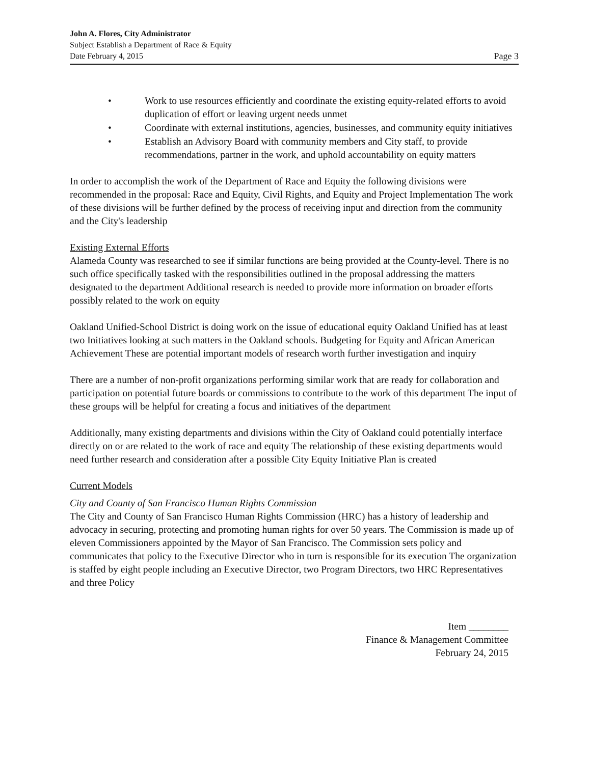John A. Flores, City Administrator
Subject Establish a Department of Race & Equity
Date February 4, 2015 Page 3
• Work to use resources efficiently and coordinate the existing equity-related efforts to avoid duplication of effort or leaving urgent needs unmet
• Coordinate with external institutions, agencies, businesses, and community equity initiatives
• Establish an Advisory Board with community members and City staff, to provide recommendations, partner in the work, and uphold accountability on equity matters
In order to accomplish the work of the Department of Race and Equity the following divisions were recommended in the proposal: Race and Equity, Civil Rights, and Equity and Project Implementation The work of these divisions will be further defined by the process of receiving input and direction from the community and the City's leadership
Existing External Efforts
Alameda County was researched to see if similar functions are being provided at the County-level. There is no such office specifically tasked with the responsibilities outlined in the proposal addressing the matters designated to the department Additional research is needed to provide more information on broader efforts possibly related to the work on equity
Oakland Unified-School District is doing work on the issue of educational equity Oakland Unified has at least two Initiatives looking at such matters in the Oakland schools. Budgeting for Equity and African American Achievement These are potential important models of research worth further investigation and inquiry
There are a number of non-profit organizations performing similar work that are ready for collaboration and participation on potential future boards or commissions to contribute to the work of this department The input of these groups will be helpful for creating a focus and initiatives of the department
Additionally, many existing departments and divisions within the City of Oakland could potentially interface directly on or are related to the work of race and equity The relationship of these existing departments would need further research and consideration after a possible City Equity Initiative Plan is created
Current Models
City and County of San Francisco Human Rights Commission
The City and County of San Francisco Human Rights Commission (HRC) has a history of leadership and advocacy in securing, protecting and promoting human rights for over 50 years. The Commission is made up of eleven Commissioners appointed by the Mayor of San Francisco. The Commission sets policy and communicates that policy to the Executive Director who in turn is responsible for its execution The organization is staffed by eight people including an Executive Director, two Program Directors, two HRC Representatives and three Policy
Item ________
Finance & Management Committee
February 24, 2015